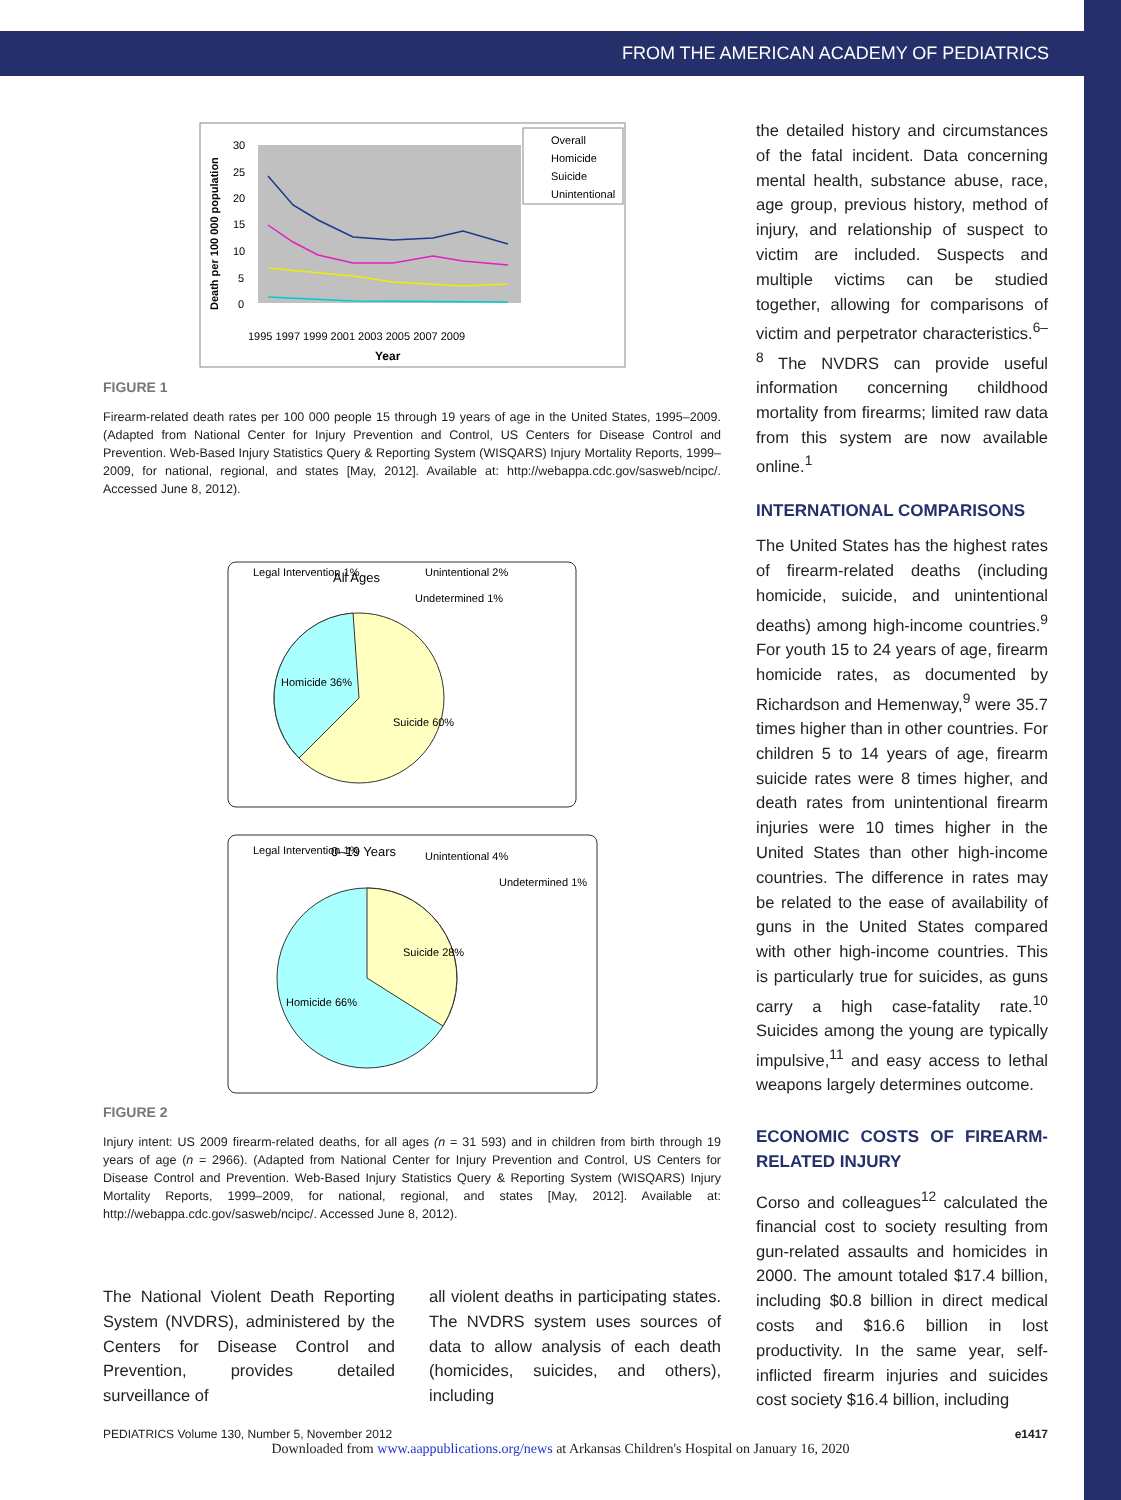FROM THE AMERICAN ACADEMY OF PEDIATRICS
Overall
Homicide
Suicide
Unintentional
30
25
20
15
10
5
0
1995 1997 1999 2001 2003 2005 2007 2009
Year
Death per 100 000 population
FIGURE 1
Firearm-related death rates per 100 000 people 15 through 19 years of age in the United States, 1995–2009. (Adapted from National Center for Injury Prevention and Control, US Centers for Disease Control and Prevention. Web-Based Injury Statistics Query & Reporting System (WISQARS) Injury Mortality Reports, 1999–2009, for national, regional, and states [May, 2012]. Available at: http://webappa.cdc.gov/sasweb/ncipc/. Accessed June 8, 2012).
All Ages
Legal Intervention 1%
Unintentional 2%
Undetermined 1%
Homicide 36%
Suicide 60%
0–19 Years
Legal Intervention 1%
Unintentional 4%
Undetermined 1%
Suicide 28%
Homicide 66%
FIGURE 2
Injury intent: US 2009 firearm-related deaths, for all ages (n = 31 593) and in children from birth through 19 years of age (n = 2966). (Adapted from National Center for Injury Prevention and Control, US Centers for Disease Control and Prevention. Web-Based Injury Statistics Query & Reporting System (WISQARS) Injury Mortality Reports, 1999–2009, for national, regional, and states [May, 2012]. Available at: http://webappa.cdc.gov/sasweb/ncipc/. Accessed June 8, 2012).
The National Violent Death Reporting System (NVDRS), administered by the Centers for Disease Control and Prevention, provides detailed surveillance of
all violent deaths in participating states. The NVDRS system uses sources of data to allow analysis of each death (homicides, suicides, and others), including
the detailed history and circumstances of the fatal incident. Data concerning mental health, substance abuse, race, age group, previous history, method of injury, and relationship of suspect to victim are included. Suspects and multiple victims can be studied together, allowing for comparisons of victim and perpetrator characteristics.<sup>6–8</sup> The NVDRS can provide useful information concerning childhood mortality from firearms; limited raw data from this system are now available online.<sup>1</sup>
INTERNATIONAL COMPARISONS
The United States has the highest rates of firearm-related deaths (including homicide, suicide, and unintentional deaths) among high-income countries.<sup>9</sup> For youth 15 to 24 years of age, firearm homicide rates, as documented by Richardson and Hemenway,<sup>9</sup> were 35.7 times higher than in other countries. For children 5 to 14 years of age, firearm suicide rates were 8 times higher, and death rates from unintentional firearm injuries were 10 times higher in the United States than other high-income countries. The difference in rates may be related to the ease of availability of guns in the United States compared with other high-income countries. This is particularly true for suicides, as guns carry a high case-fatality rate.<sup>10</sup> Suicides among the young are typically impulsive,<sup>11</sup> and easy access to lethal weapons largely determines outcome.
ECONOMIC COSTS OF FIREARM-RELATED INJURY
Corso and colleagues<sup>12</sup> calculated the financial cost to society resulting from gun-related assaults and homicides in 2000. The amount totaled $17.4 billion, including $0.8 billion in direct medical costs and $16.6 billion in lost productivity. In the same year, self-inflicted firearm injuries and suicides cost society $16.4 billion, including
PEDIATRICS Volume 130, Number 5, November 2012 e1417
Downloaded from www.aappublications.org/news at Arkansas Children's Hospital on January 16, 2020